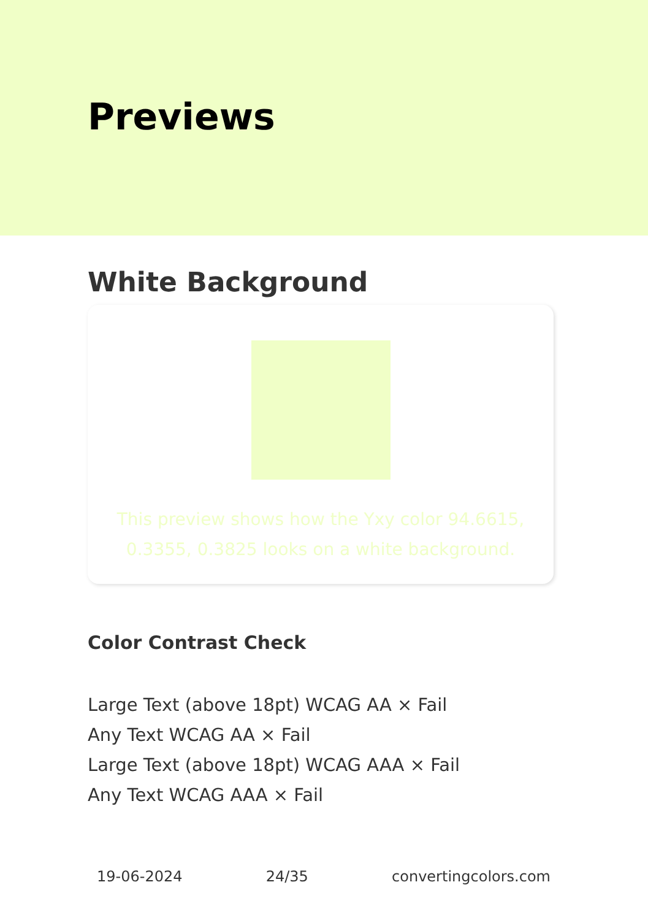Previews
White Background
This preview shows how the Yxy color 94.6615, 0.3355, 0.3825 looks on a white background.
Color Contrast Check
Large Text (above 18pt) WCAG AA × Fail
Any Text WCAG AA × Fail
Large Text (above 18pt) WCAG AAA × Fail
Any Text WCAG AAA × Fail
19-06-2024 24/35 convertingcolors.com